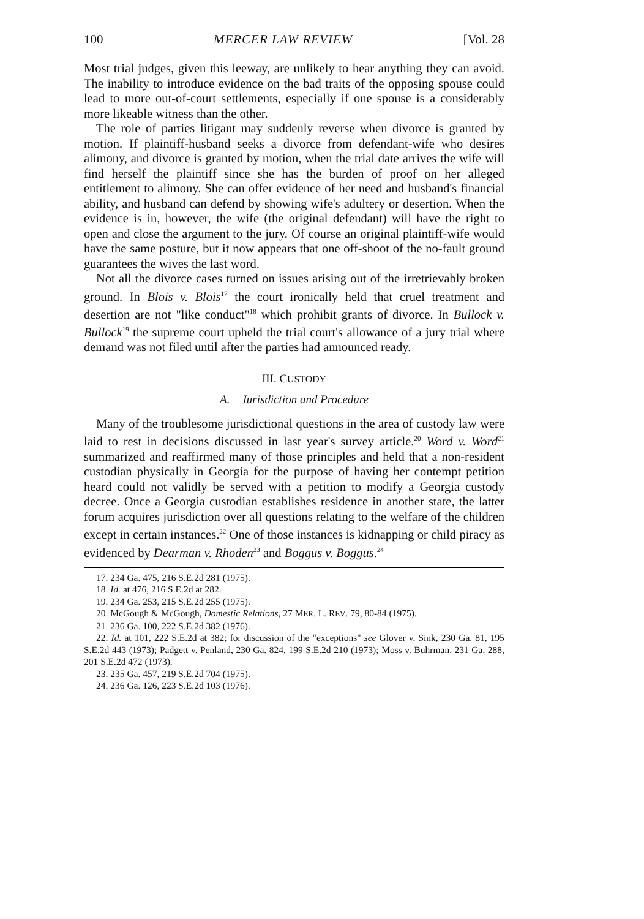100 MERCER LAW REVIEW [Vol. 28
Most trial judges, given this leeway, are unlikely to hear anything they can avoid. The inability to introduce evidence on the bad traits of the opposing spouse could lead to more out-of-court settlements, especially if one spouse is a considerably more likeable witness than the other.
The role of parties litigant may suddenly reverse when divorce is granted by motion. If plaintiff-husband seeks a divorce from defendant-wife who desires alimony, and divorce is granted by motion, when the trial date arrives the wife will find herself the plaintiff since she has the burden of proof on her alleged entitlement to alimony. She can offer evidence of her need and husband's financial ability, and husband can defend by showing wife's adultery or desertion. When the evidence is in, however, the wife (the original defendant) will have the right to open and close the argument to the jury. Of course an original plaintiff-wife would have the same posture, but it now appears that one off-shoot of the no-fault ground guarantees the wives the last word.
Not all the divorce cases turned on issues arising out of the irretrievably broken ground. In Blois v. Blois<sup>17</sup> the court ironically held that cruel treatment and desertion are not "like conduct"<sup>18</sup> which prohibit grants of divorce. In Bullock v. Bullock<sup>19</sup> the supreme court upheld the trial court's allowance of a jury trial where demand was not filed until after the parties had announced ready.
III. CUSTODY
A. Jurisdiction and Procedure
Many of the troublesome jurisdictional questions in the area of custody law were laid to rest in decisions discussed in last year's survey article.<sup>20</sup> Word v. Word<sup>21</sup> summarized and reaffirmed many of those principles and held that a non-resident custodian physically in Georgia for the purpose of having her contempt petition heard could not validly be served with a petition to modify a Georgia custody decree. Once a Georgia custodian establishes residence in another state, the latter forum acquires jurisdiction over all questions relating to the welfare of the children except in certain instances.<sup>22</sup> One of those instances is kidnapping or child piracy as evidenced by Dearman v. Rhoden<sup>23</sup> and Boggus v. Boggus.<sup>24</sup>
17. 234 Ga. 475, 216 S.E.2d 281 (1975).
18. Id. at 476, 216 S.E.2d at 282.
19. 234 Ga. 253, 215 S.E.2d 255 (1975).
20. McGough & McGough, Domestic Relations, 27 MER. L. REV. 79, 80-84 (1975).
21. 236 Ga. 100, 222 S.E.2d 382 (1976).
22. Id. at 101, 222 S.E.2d at 382; for discussion of the "exceptions" see Glover v. Sink, 230 Ga. 81, 195 S.E.2d 443 (1973); Padgett v. Penland, 230 Ga. 824, 199 S.E.2d 210 (1973); Moss v. Buhrman, 231 Ga. 288, 201 S.E.2d 472 (1973).
23. 235 Ga. 457, 219 S.E.2d 704 (1975).
24. 236 Ga. 126, 223 S.E.2d 103 (1976).